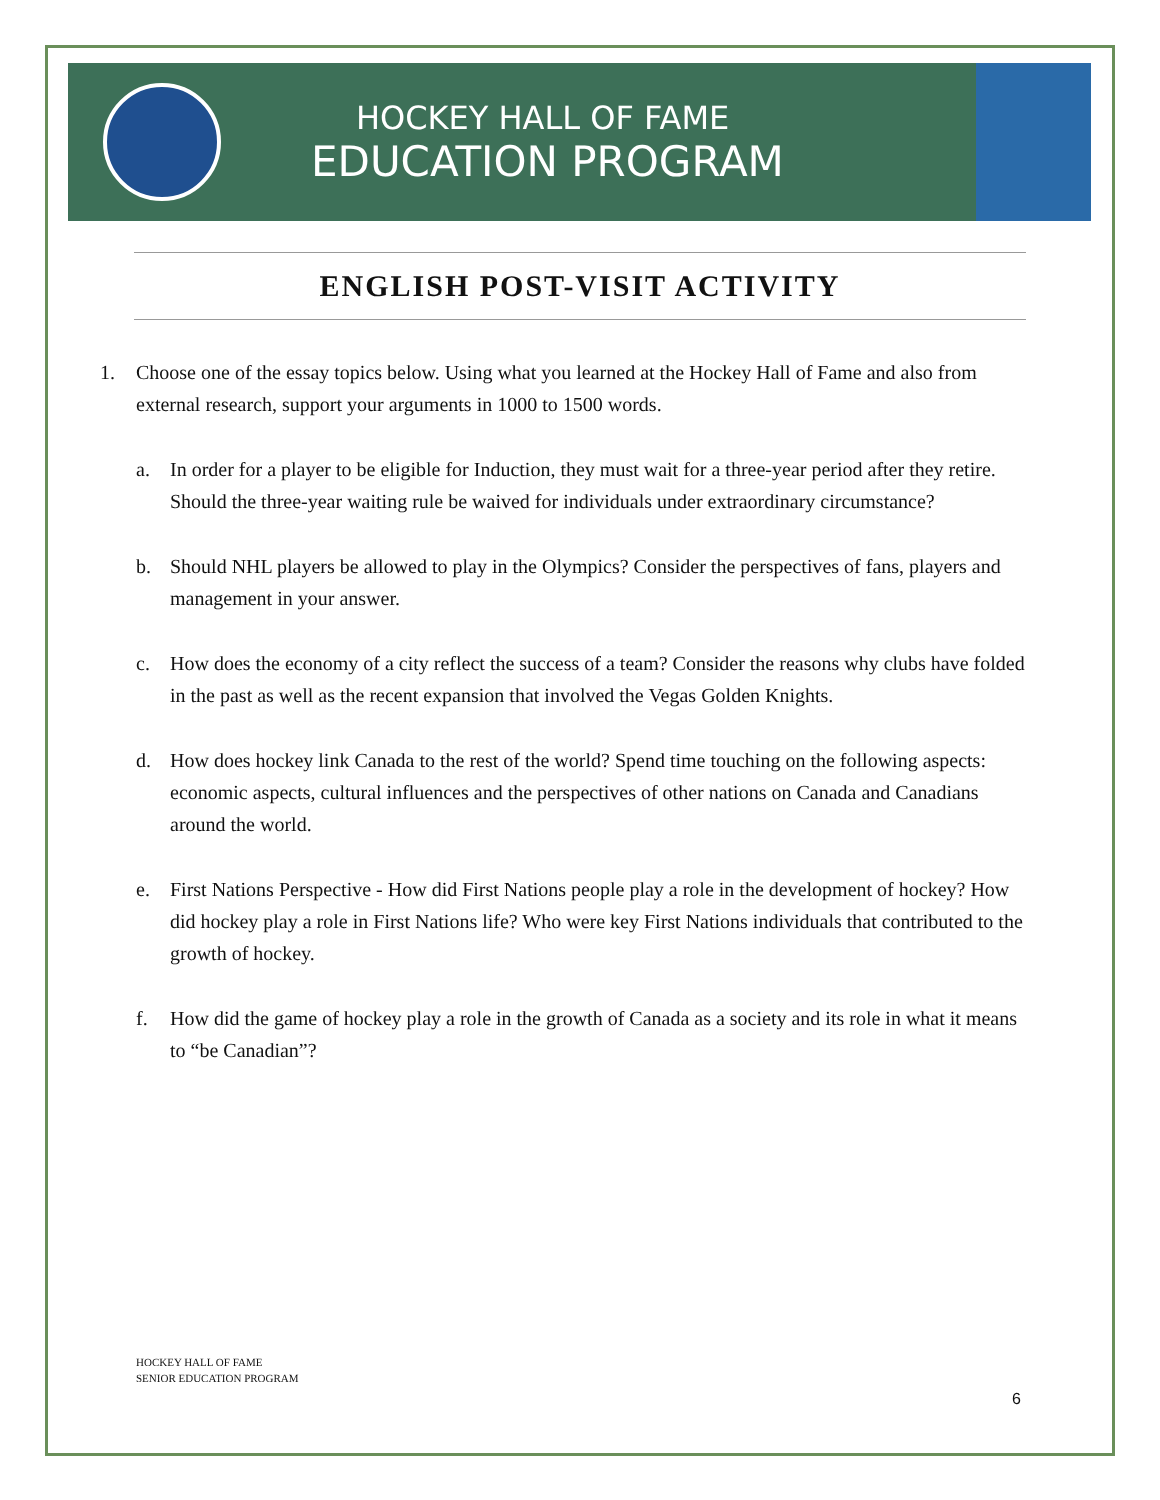HOCKEY HALL OF FAME
EDUCATION PROGRAM
ENGLISH POST-VISIT ACTIVITY
1. Choose one of the essay topics below. Using what you learned at the Hockey Hall of Fame and also from external research, support your arguments in 1000 to 1500 words.
a. In order for a player to be eligible for Induction, they must wait for a three-year period after they retire. Should the three-year waiting rule be waived for individuals under extraordinary circumstance?
b. Should NHL players be allowed to play in the Olympics? Consider the perspectives of fans, players and management in your answer.
c. How does the economy of a city reflect the success of a team? Consider the reasons why clubs have folded in the past as well as the recent expansion that involved the Vegas Golden Knights.
d. How does hockey link Canada to the rest of the world? Spend time touching on the following aspects: economic aspects, cultural influences and the perspectives of other nations on Canada and Canadians around the world.
e. First Nations Perspective - How did First Nations people play a role in the development of hockey? How did hockey play a role in First Nations life? Who were key First Nations individuals that contributed to the growth of hockey.
f. How did the game of hockey play a role in the growth of Canada as a society and its role in what it means to “be Canadian”?
HOCKEY HALL OF FAME
SENIOR EDUCATION PROGRAM
6